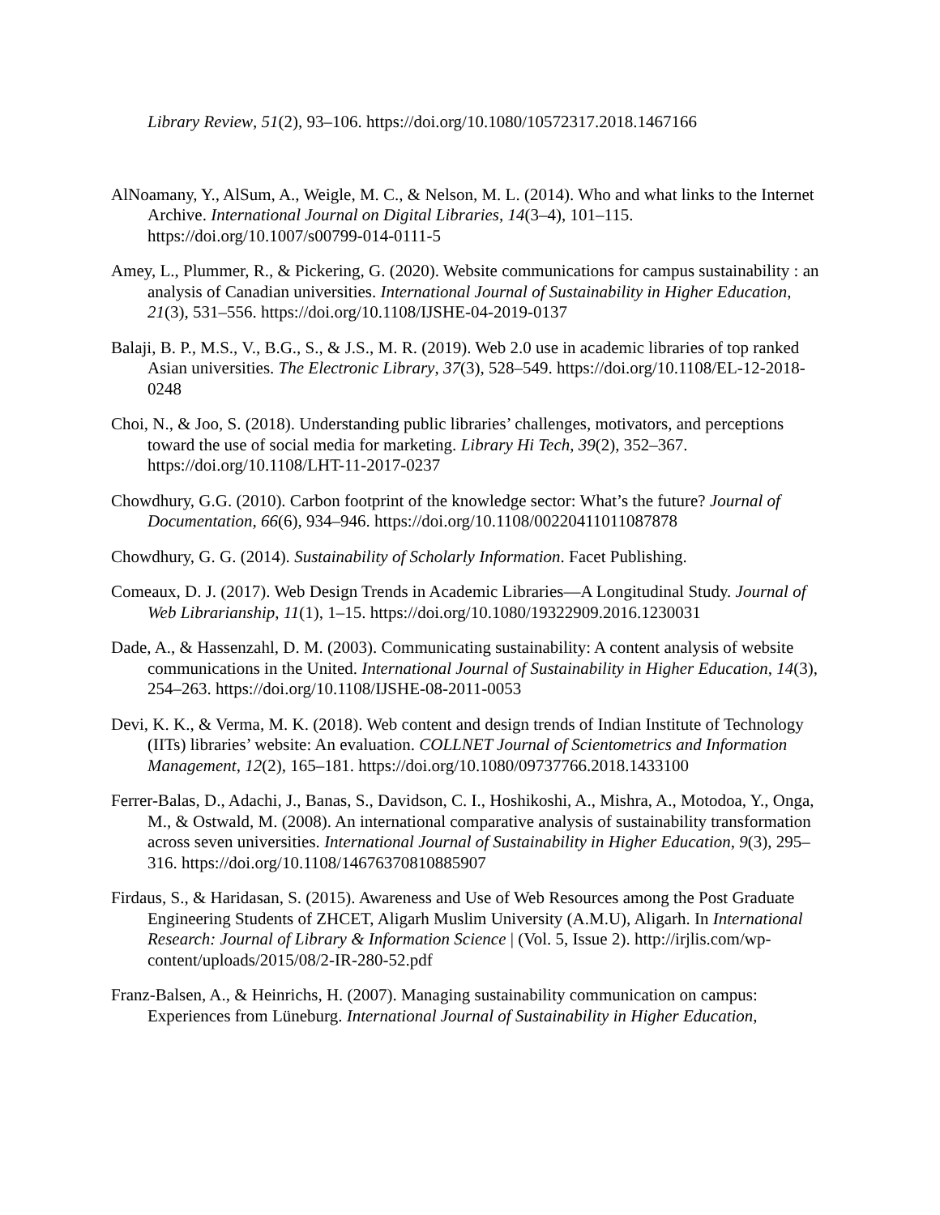Library Review, 51(2), 93–106. https://doi.org/10.1080/10572317.2018.1467166
AlNoamany, Y., AlSum, A., Weigle, M. C., & Nelson, M. L. (2014). Who and what links to the Internet Archive. International Journal on Digital Libraries, 14(3–4), 101–115. https://doi.org/10.1007/s00799-014-0111-5
Amey, L., Plummer, R., & Pickering, G. (2020). Website communications for campus sustainability : an analysis of Canadian universities. International Journal of Sustainability in Higher Education, 21(3), 531–556. https://doi.org/10.1108/IJSHE-04-2019-0137
Balaji, B. P., M.S., V., B.G., S., & J.S., M. R. (2019). Web 2.0 use in academic libraries of top ranked Asian universities. The Electronic Library, 37(3), 528–549. https://doi.org/10.1108/EL-12-2018-0248
Choi, N., & Joo, S. (2018). Understanding public libraries’ challenges, motivators, and perceptions toward the use of social media for marketing. Library Hi Tech, 39(2), 352–367. https://doi.org/10.1108/LHT-11-2017-0237
Chowdhury, G.G. (2010). Carbon footprint of the knowledge sector: What’s the future? Journal of Documentation, 66(6), 934–946. https://doi.org/10.1108/00220411011087878
Chowdhury, G. G. (2014). Sustainability of Scholarly Information. Facet Publishing.
Comeaux, D. J. (2017). Web Design Trends in Academic Libraries—A Longitudinal Study. Journal of Web Librarianship, 11(1), 1–15. https://doi.org/10.1080/19322909.2016.1230031
Dade, A., & Hassenzahl, D. M. (2003). Communicating sustainability: A content analysis of website communications in the United. International Journal of Sustainability in Higher Education, 14(3), 254–263. https://doi.org/10.1108/IJSHE-08-2011-0053
Devi, K. K., & Verma, M. K. (2018). Web content and design trends of Indian Institute of Technology (IITs) libraries’ website: An evaluation. COLLNET Journal of Scientometrics and Information Management, 12(2), 165–181. https://doi.org/10.1080/09737766.2018.1433100
Ferrer-Balas, D., Adachi, J., Banas, S., Davidson, C. I., Hoshikoshi, A., Mishra, A., Motodoa, Y., Onga, M., & Ostwald, M. (2008). An international comparative analysis of sustainability transformation across seven universities. International Journal of Sustainability in Higher Education, 9(3), 295–316. https://doi.org/10.1108/14676370810885907
Firdaus, S., & Haridasan, S. (2015). Awareness and Use of Web Resources among the Post Graduate Engineering Students of ZHCET, Aligarh Muslim University (A.M.U), Aligarh. In International Research: Journal of Library & Information Science | (Vol. 5, Issue 2). http://irjlis.com/wp-content/uploads/2015/08/2-IR-280-52.pdf
Franz-Balsen, A., & Heinrichs, H. (2007). Managing sustainability communication on campus: Experiences from Lüneburg. International Journal of Sustainability in Higher Education,